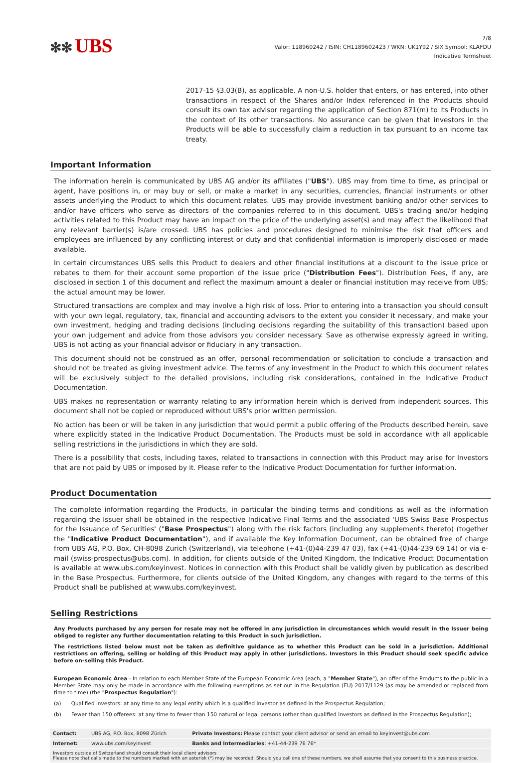✻✻ UBS
7/8
Valor: 118960242 / ISIN: CH1189602423 / WKN: UK1Y92 / SIX Symbol: KLAFDU
Indicative Termsheet
2017-15 §3.03(B), as applicable. A non-U.S. holder that enters, or has entered, into other transactions in respect of the Shares and/or Index referenced in the Products should consult its own tax advisor regarding the application of Section 871(m) to its Products in the context of its other transactions. No assurance can be given that investors in the Products will be able to successfully claim a reduction in tax pursuant to an income tax treaty.
Important Information
The information herein is communicated by UBS AG and/or its affiliates ("UBS"). UBS may from time to time, as principal or agent, have positions in, or may buy or sell, or make a market in any securities, currencies, financial instruments or other assets underlying the Product to which this document relates. UBS may provide investment banking and/or other services to and/or have officers who serve as directors of the companies referred to in this document. UBS's trading and/or hedging activities related to this Product may have an impact on the price of the underlying asset(s) and may affect the likelihood that any relevant barrier(s) is/are crossed. UBS has policies and procedures designed to minimise the risk that officers and employees are influenced by any conflicting interest or duty and that confidential information is improperly disclosed or made available.
In certain circumstances UBS sells this Product to dealers and other financial institutions at a discount to the issue price or rebates to them for their account some proportion of the issue price ("Distribution Fees"). Distribution Fees, if any, are disclosed in section 1 of this document and reflect the maximum amount a dealer or financial institution may receive from UBS; the actual amount may be lower.
Structured transactions are complex and may involve a high risk of loss. Prior to entering into a transaction you should consult with your own legal, regulatory, tax, financial and accounting advisors to the extent you consider it necessary, and make your own investment, hedging and trading decisions (including decisions regarding the suitability of this transaction) based upon your own judgement and advice from those advisors you consider necessary. Save as otherwise expressly agreed in writing, UBS is not acting as your financial advisor or fiduciary in any transaction.
This document should not be construed as an offer, personal recommendation or solicitation to conclude a transaction and should not be treated as giving investment advice. The terms of any investment in the Product to which this document relates will be exclusively subject to the detailed provisions, including risk considerations, contained in the Indicative Product Documentation.
UBS makes no representation or warranty relating to any information herein which is derived from independent sources. This document shall not be copied or reproduced without UBS's prior written permission.
No action has been or will be taken in any jurisdiction that would permit a public offering of the Products described herein, save where explicitly stated in the Indicative Product Documentation. The Products must be sold in accordance with all applicable selling restrictions in the jurisdictions in which they are sold.
There is a possibility that costs, including taxes, related to transactions in connection with this Product may arise for Investors that are not paid by UBS or imposed by it. Please refer to the Indicative Product Documentation for further information.
Product Documentation
The complete information regarding the Products, in particular the binding terms and conditions as well as the information regarding the Issuer shall be obtained in the respective Indicative Final Terms and the associated 'UBS Swiss Base Prospectus for the Issuance of Securities' ("Base Prospectus") along with the risk factors (including any supplements thereto) (together the "Indicative Product Documentation"), and if available the Key Information Document, can be obtained free of charge from UBS AG, P.O. Box, CH-8098 Zurich (Switzerland), via telephone (+41-(0)44-239 47 03), fax (+41-(0)44-239 69 14) or via e-mail (swiss-prospectus@ubs.com). In addition, for clients outside of the United Kingdom, the Indicative Product Documentation is available at www.ubs.com/keyinvest. Notices in connection with this Product shall be validly given by publication as described in the Base Prospectus. Furthermore, for clients outside of the United Kingdom, any changes with regard to the terms of this Product shall be published at www.ubs.com/keyinvest.
Selling Restrictions
Any Products purchased by any person for resale may not be offered in any jurisdiction in circumstances which would result in the Issuer being obliged to register any further documentation relating to this Product in such jurisdiction.
The restrictions listed below must not be taken as definitive guidance as to whether this Product can be sold in a jurisdiction. Additional restrictions on offering, selling or holding of this Product may apply in other jurisdictions. Investors in this Product should seek specific advice before on-selling this Product.
European Economic Area - In relation to each Member State of the European Economic Area (each, a "Member State"), an offer of the Products to the public in a Member State may only be made in accordance with the following exemptions as set out in the Regulation (EU) 2017/1129 (as may be amended or replaced from time to time) (the "Prospectus Regulation"):
(a) Qualified investors: at any time to any legal entity which is a qualified investor as defined in the Prospectus Regulation;
(b) Fewer than 150 offerees: at any time to fewer than 150 natural or legal persons (other than qualified investors as defined in the Prospectus Regulation);
| Contact: | UBS AG, P.O. Box, 8098 Zürich | Private Investors: Please contact your client advisor or send an email to keyinvest@ubs.com |
| Internet: | www.ubs.com/keyinvest | Banks and Intermediaries : +41-44-239 76 76* |
| Investors outside of Switzerland should consult their local client advisors Please note that calls made to the numbers marked with an asterisk (*) may be recorded. Should you call one of these numbers, we shall assume that you consent to this business practice. | | |